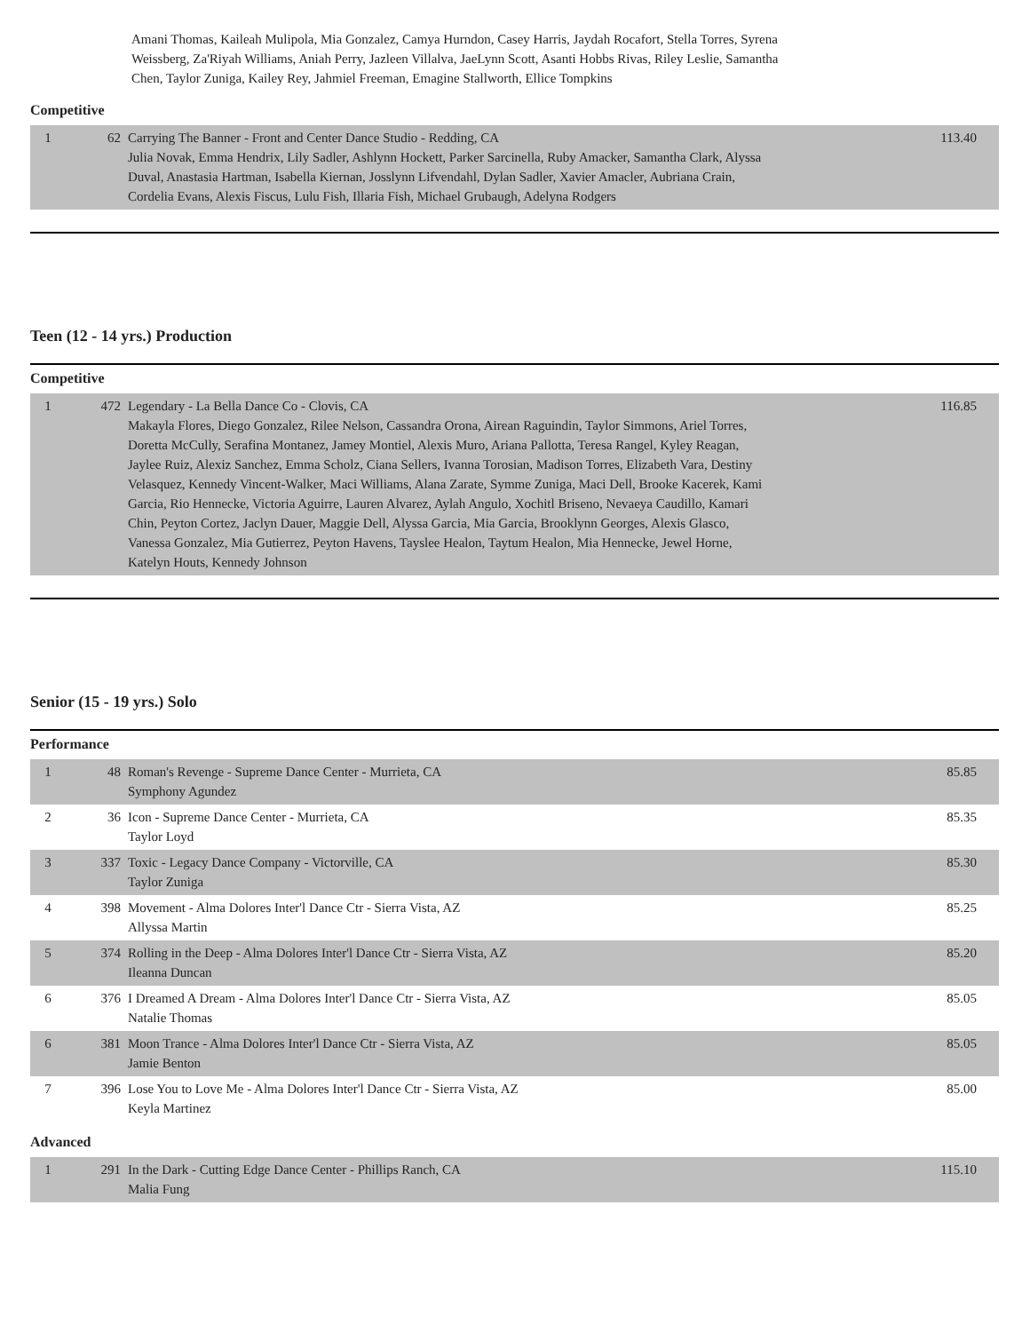Amani Thomas, Kaileah Mulipola, Mia Gonzalez, Camya Hurndon, Casey Harris, Jaydah Rocafort, Stella Torres, Syrena Weissberg, Za'Riyah Williams, Aniah Perry, Jazleen Villalva, JaeLynn Scott, Asanti Hobbs Rivas, Riley Leslie, Samantha Chen, Taylor Zuniga, Kailey Rey, Jahmiel Freeman, Emagine Stallworth, Ellice Tompkins
Competitive
| 1 | 62 | Carrying The Banner - Front and Center Dance Studio - Redding, CA Julia Novak, Emma Hendrix, Lily Sadler, Ashlynn Hockett, Parker Sarcinella, Ruby Amacker, Samantha Clark, Alyssa Duval, Anastasia Hartman, Isabella Kiernan, Josslynn Lifvendahl, Dylan Sadler, Xavier Amacler, Aubriana Crain, Cordelia Evans, Alexis Fiscus, Lulu Fish, Illaria Fish, Michael Grubaugh, Adelyna Rodgers | 113.40 |
Teen (12 - 14 yrs.) Production
Competitive
| 1 | 472 | Legendary - La Bella Dance Co - Clovis, CA Makayla Flores, Diego Gonzalez, Rilee Nelson, Cassandra Orona, Airean Raguindin, Taylor Simmons, Ariel Torres, Doretta McCully, Serafina Montanez, Jamey Montiel, Alexis Muro, Ariana Pallotta, Teresa Rangel, Kyley Reagan, Jaylee Ruiz, Alexiz Sanchez, Emma Scholz, Ciana Sellers, Ivanna Torosian, Madison Torres, Elizabeth Vara, Destiny Velasquez, Kennedy Vincent-Walker, Maci Williams, Alana Zarate, Symme Zuniga, Maci Dell, Brooke Kacerek, Kami Garcia, Rio Hennecke, Victoria Aguirre, Lauren Alvarez, Aylah Angulo, Xochitl Briseno, Nevaeya Caudillo, Kamari Chin, Peyton Cortez, Jaclyn Dauer, Maggie Dell, Alyssa Garcia, Mia Garcia, Brooklynn Georges, Alexis Glasco, Vanessa Gonzalez, Mia Gutierrez, Peyton Havens, Tayslee Healon, Taytum Healon, Mia Hennecke, Jewel Horne, Katelyn Houts, Kennedy Johnson | 116.85 |
Senior (15 - 19 yrs.) Solo
Performance
| 1 | 48 | Roman's Revenge - Supreme Dance Center - Murrieta, CA Symphony Agundez | 85.85 |
| 2 | 36 | Icon - Supreme Dance Center - Murrieta, CA Taylor Loyd | 85.35 |
| 3 | 337 | Toxic - Legacy Dance Company - Victorville, CA Taylor Zuniga | 85.30 |
| 4 | 398 | Movement - Alma Dolores Inter'l Dance Ctr - Sierra Vista, AZ Allyssa Martin | 85.25 |
| 5 | 374 | Rolling in the Deep - Alma Dolores Inter'l Dance Ctr - Sierra Vista, AZ Ileanna Duncan | 85.20 |
| 6 | 376 | I Dreamed A Dream - Alma Dolores Inter'l Dance Ctr - Sierra Vista, AZ Natalie Thomas | 85.05 |
| 6 | 381 | Moon Trance - Alma Dolores Inter'l Dance Ctr - Sierra Vista, AZ Jamie Benton | 85.05 |
| 7 | 396 | Lose You to Love Me - Alma Dolores Inter'l Dance Ctr - Sierra Vista, AZ Keyla Martinez | 85.00 |
Advanced
| 1 | 291 | In the Dark - Cutting Edge Dance Center - Phillips Ranch, CA Malia Fung | 115.10 |